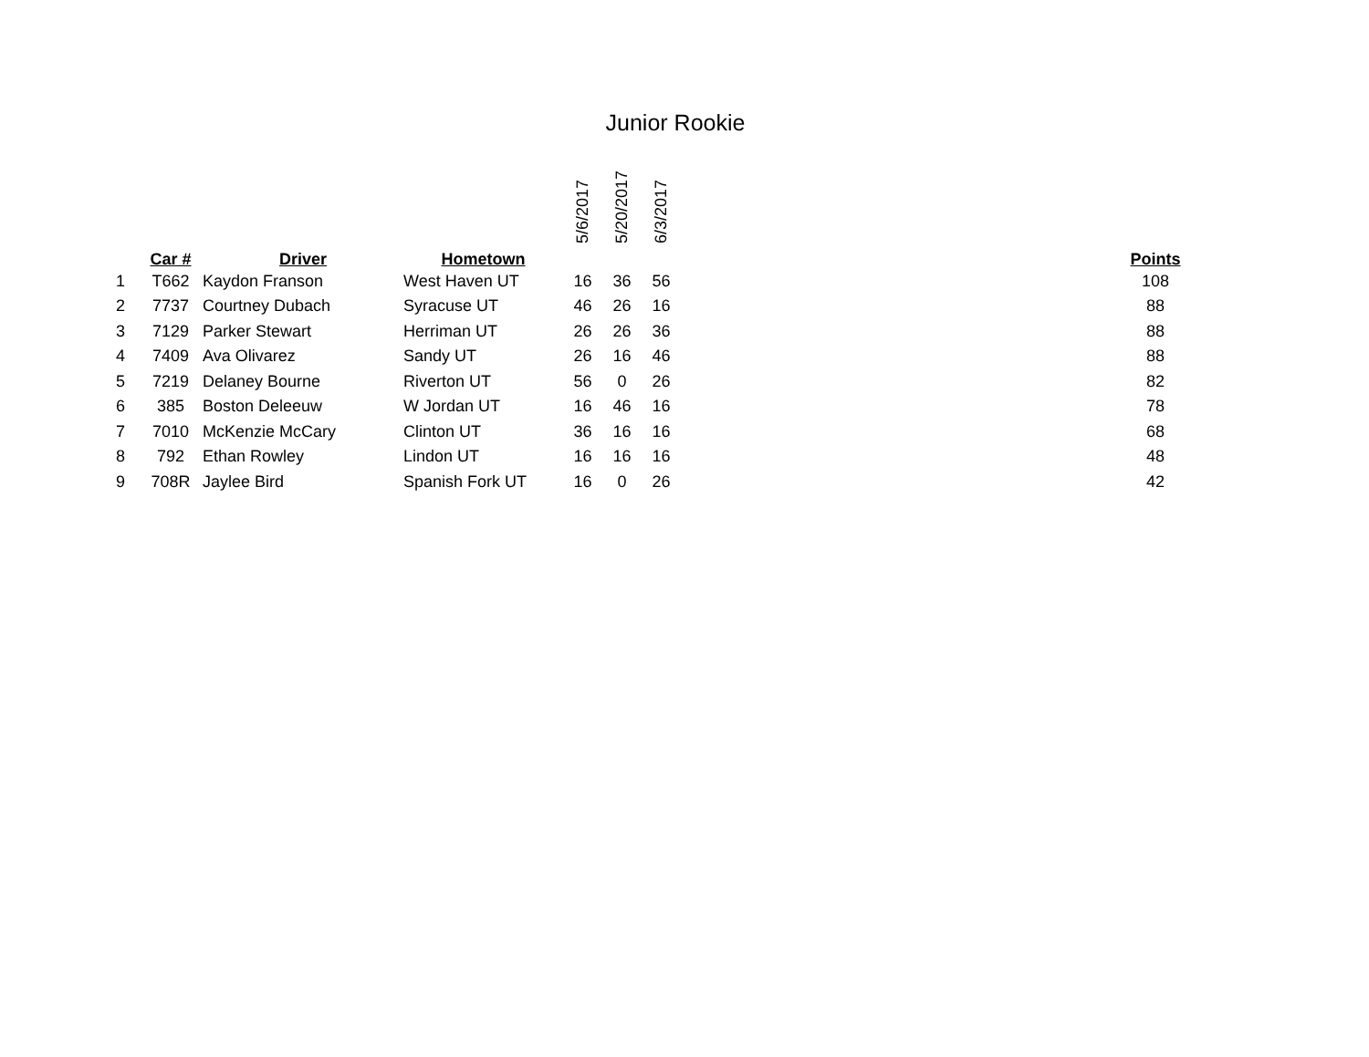Junior Rookie
| | | | | 5/6/2017 | 5/20/2017 | 6/3/2017 | | |
| --- | --- | --- | --- | --- | --- | --- | --- | --- |
| | Car # | Driver | Hometown | | | | | Points |
| 1 | T662 | Kaydon Franson | West Haven UT | 16 | 36 | 56 | | 108 |
| 2 | 7737 | Courtney Dubach | Syracuse UT | 46 | 26 | 16 | | 88 |
| 3 | 7129 | Parker Stewart | Herriman UT | 26 | 26 | 36 | | 88 |
| 4 | 7409 | Ava Olivarez | Sandy UT | 26 | 16 | 46 | | 88 |
| 5 | 7219 | Delaney Bourne | Riverton UT | 56 | 0 | 26 | | 82 |
| 6 | 385 | Boston Deleeuw | W Jordan UT | 16 | 46 | 16 | | 78 |
| 7 | 7010 | McKenzie McCary | Clinton UT | 36 | 16 | 16 | | 68 |
| 8 | 792 | Ethan Rowley | Lindon UT | 16 | 16 | 16 | | 48 |
| 9 | 708R | Jaylee Bird | Spanish Fork UT | 16 | 0 | 26 | | 42 |